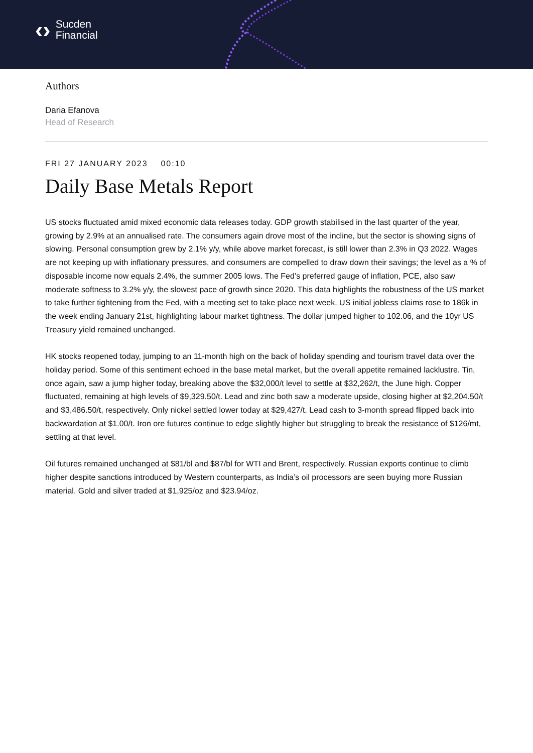‹›
Sucden
Financial
Authors
Daria Efanova
Head of Research
FRI 27 JANUARY 2023 00:10
Daily Base Metals Report
US stocks fluctuated amid mixed economic data releases today. GDP growth stabilised in the last quarter of the year, growing by 2.9% at an annualised rate. The consumers again drove most of the incline, but the sector is showing signs of slowing. Personal consumption grew by 2.1% y/y, while above market forecast, is still lower than 2.3% in Q3 2022. Wages are not keeping up with inflationary pressures, and consumers are compelled to draw down their savings; the level as a % of disposable income now equals 2.4%, the summer 2005 lows. The Fed’s preferred gauge of inflation, PCE, also saw moderate softness to 3.2% y/y, the slowest pace of growth since 2020. This data highlights the robustness of the US market to take further tightening from the Fed, with a meeting set to take place next week. US initial jobless claims rose to 186k in the week ending January 21st, highlighting labour market tightness. The dollar jumped higher to 102.06, and the 10yr US Treasury yield remained unchanged.
HK stocks reopened today, jumping to an 11-month high on the back of holiday spending and tourism travel data over the holiday period. Some of this sentiment echoed in the base metal market, but the overall appetite remained lacklustre. Tin, once again, saw a jump higher today, breaking above the $32,000/t level to settle at $32,262/t, the June high. Copper fluctuated, remaining at high levels of $9,329.50/t. Lead and zinc both saw a moderate upside, closing higher at $2,204.50/t and $3,486.50/t, respectively. Only nickel settled lower today at $29,427/t. Lead cash to 3-month spread flipped back into backwardation at $1.00/t. Iron ore futures continue to edge slightly higher but struggling to break the resistance of $126/mt, settling at that level.
Oil futures remained unchanged at $81/bl and $87/bl for WTI and Brent, respectively. Russian exports continue to climb higher despite sanctions introduced by Western counterparts, as India’s oil processors are seen buying more Russian material. Gold and silver traded at $1,925/oz and $23.94/oz.